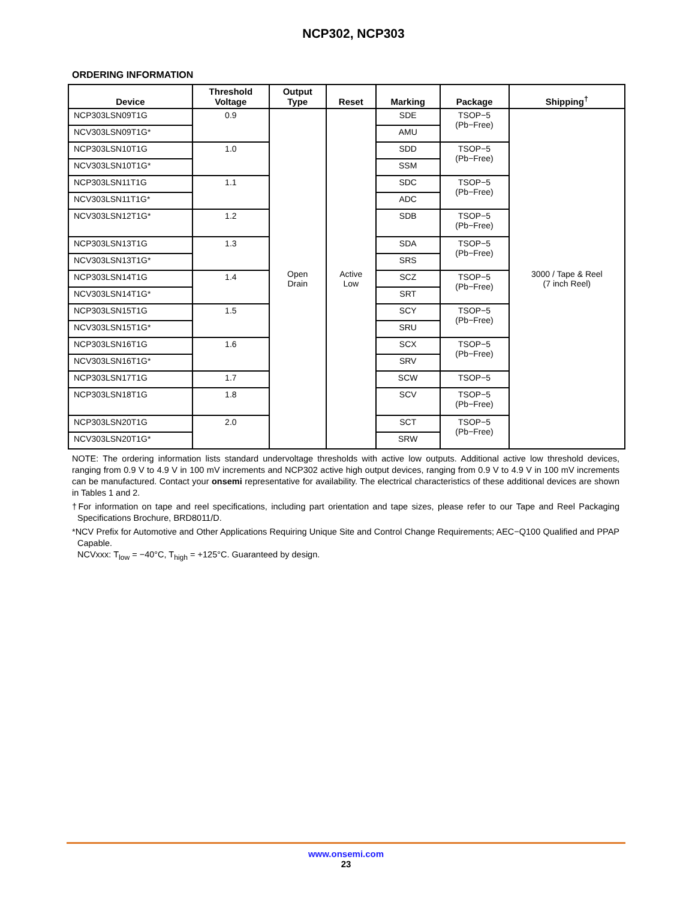NCP302, NCP303
ORDERING INFORMATION
| Device | Threshold Voltage | Output Type | Reset | Marking | Package | Shipping<sup>†</sup> |
| --- | --- | --- | --- | --- | --- | --- |
| NCP303LSN09T1G | 0.9 | Open Drain | Active Low | SDE | TSOP−5 (Pb−Free) | 3000 / Tape & Reel (7 inch Reel) |
| NCV303LSN09T1G* | | | | AMU | | |
| NCP303LSN10T1G | 1.0 | | | SDD | TSOP−5 (Pb−Free) | |
| NCV303LSN10T1G* | | | | SSM | | |
| NCP303LSN11T1G | 1.1 | | | SDC | TSOP−5 (Pb−Free) | |
| NCV303LSN11T1G* | | | | ADC | | |
| NCV303LSN12T1G* | 1.2 | | | SDB | TSOP−5 (Pb−Free) | |
| NCP303LSN13T1G | 1.3 | | | SDA | TSOP−5 (Pb−Free) | |
| NCV303LSN13T1G* | | | | SRS | | |
| NCP303LSN14T1G | 1.4 | | | SCZ | TSOP−5 (Pb−Free) | |
| NCV303LSN14T1G* | | | | SRT | | |
| NCP303LSN15T1G | 1.5 | | | SCY | TSOP−5 (Pb−Free) | |
| NCV303LSN15T1G* | | | | SRU | | |
| NCP303LSN16T1G | 1.6 | | | SCX | TSOP−5 (Pb−Free) | |
| NCV303LSN16T1G* | | | | SRV | | |
| NCP303LSN17T1G | 1.7 | | | SCW | TSOP−5 | |
| NCP303LSN18T1G | 1.8 | | | SCV | TSOP−5 (Pb−Free) | |
| NCP303LSN20T1G | 2.0 | | | SCT | TSOP−5 (Pb−Free) | |
| NCV303LSN20T1G* | | | | SRW | | |
NOTE: The ordering information lists standard undervoltage thresholds with active low outputs. Additional active low threshold devices, ranging from 0.9 V to 4.9 V in 100 mV increments and NCP302 active high output devices, ranging from 0.9 V to 4.9 V in 100 mV increments can be manufactured. Contact your onsemi representative for availability. The electrical characteristics of these additional devices are shown in Tables 1 and 2.
†For information on tape and reel specifications, including part orientation and tape sizes, please refer to our Tape and Reel Packaging Specifications Brochure, BRD8011/D.
*NCV Prefix for Automotive and Other Applications Requiring Unique Site and Control Change Requirements; AEC−Q100 Qualified and PPAP Capable.
NCVxxx: T<sub>low</sub> = −40°C, T<sub>high</sub> = +125°C. Guaranteed by design.
www.onsemi.com
23